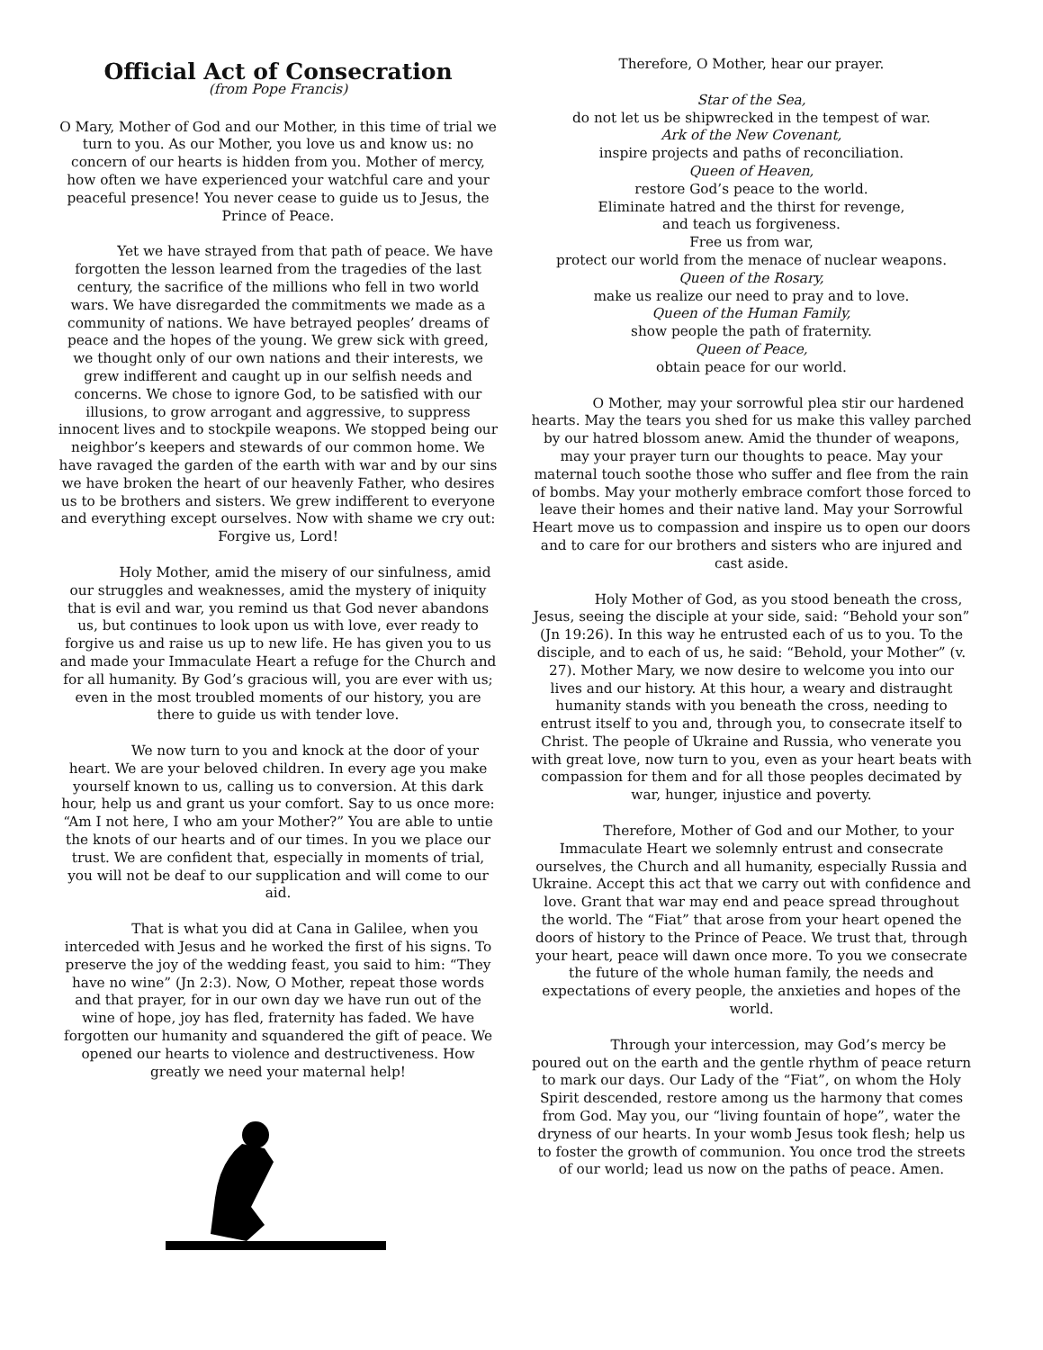Official Act of Consecration
(from Pope Francis)
O Mary, Mother of God and our Mother, in this time of trial we turn to you. As our Mother, you love us and know us: no concern of our hearts is hidden from you. Mother of mercy, how often we have experienced your watchful care and your peaceful presence! You never cease to guide us to Jesus, the Prince of Peace.
Yet we have strayed from that path of peace. We have forgotten the lesson learned from the tragedies of the last century, the sacrifice of the millions who fell in two world wars. We have disregarded the commitments we made as a community of nations. We have betrayed peoples’ dreams of peace and the hopes of the young. We grew sick with greed, we thought only of our own nations and their interests, we grew indifferent and caught up in our selfish needs and concerns. We chose to ignore God, to be satisfied with our illusions, to grow arrogant and aggressive, to suppress innocent lives and to stockpile weapons. We stopped being our neighbor’s keepers and stewards of our common home. We have ravaged the garden of the earth with war and by our sins we have broken the heart of our heavenly Father, who desires us to be brothers and sisters. We grew indifferent to everyone and everything except ourselves. Now with shame we cry out: Forgive us, Lord!
Holy Mother, amid the misery of our sinfulness, amid our struggles and weaknesses, amid the mystery of iniquity that is evil and war, you remind us that God never abandons us, but continues to look upon us with love, ever ready to forgive us and raise us up to new life. He has given you to us and made your Immaculate Heart a refuge for the Church and for all humanity. By God’s gracious will, you are ever with us; even in the most troubled moments of our history, you are there to guide us with tender love.
We now turn to you and knock at the door of your heart. We are your beloved children. In every age you make yourself known to us, calling us to conversion. At this dark hour, help us and grant us your comfort. Say to us once more: “Am I not here, I who am your Mother?” You are able to untie the knots of our hearts and of our times. In you we place our trust. We are confident that, especially in moments of trial, you will not be deaf to our supplication and will come to our aid.
That is what you did at Cana in Galilee, when you interceded with Jesus and he worked the first of his signs. To preserve the joy of the wedding feast, you said to him: “They have no wine” (Jn 2:3). Now, O Mother, repeat those words and that prayer, for in our own day we have run out of the wine of hope, joy has fled, fraternity has faded. We have forgotten our humanity and squandered the gift of peace. We opened our hearts to violence and destructiveness. How greatly we need your maternal help!
Therefore, O Mother, hear our prayer.
Star of the Sea,
do not let us be shipwrecked in the tempest of war.
Ark of the New Covenant,
inspire projects and paths of reconciliation.
Queen of Heaven,
restore God’s peace to the world.
Eliminate hatred and the thirst for revenge,
and teach us forgiveness.
Free us from war,
protect our world from the menace of nuclear weapons.
Queen of the Rosary,
make us realize our need to pray and to love.
Queen of the Human Family,
show people the path of fraternity.
Queen of Peace,
obtain peace for our world.
O Mother, may your sorrowful plea stir our hardened hearts. May the tears you shed for us make this valley parched by our hatred blossom anew. Amid the thunder of weapons, may your prayer turn our thoughts to peace. May your maternal touch soothe those who suffer and flee from the rain of bombs. May your motherly embrace comfort those forced to leave their homes and their native land. May your Sorrowful Heart move us to compassion and inspire us to open our doors and to care for our brothers and sisters who are injured and cast aside.
Holy Mother of God, as you stood beneath the cross, Jesus, seeing the disciple at your side, said: “Behold your son” (Jn 19:26). In this way he entrusted each of us to you. To the disciple, and to each of us, he said: “Behold, your Mother” (v. 27). Mother Mary, we now desire to welcome you into our lives and our history. At this hour, a weary and distraught humanity stands with you beneath the cross, needing to entrust itself to you and, through you, to consecrate itself to Christ. The people of Ukraine and Russia, who venerate you with great love, now turn to you, even as your heart beats with compassion for them and for all those peoples decimated by war, hunger, injustice and poverty.
Therefore, Mother of God and our Mother, to your Immaculate Heart we solemnly entrust and consecrate ourselves, the Church and all humanity, especially Russia and Ukraine. Accept this act that we carry out with confidence and love. Grant that war may end and peace spread throughout the world. The “Fiat” that arose from your heart opened the doors of history to the Prince of Peace. We trust that, through your heart, peace will dawn once more. To you we consecrate the future of the whole human family, the needs and expectations of every people, the anxieties and hopes of the world.
Through your intercession, may God’s mercy be poured out on the earth and the gentle rhythm of peace return to mark our days. Our Lady of the “Fiat”, on whom the Holy Spirit descended, restore among us the harmony that comes from God. May you, our “living fountain of hope”, water the dryness of our hearts. In your womb Jesus took flesh; help us to foster the growth of communion. You once trod the streets of our world; lead us now on the paths of peace. Amen.